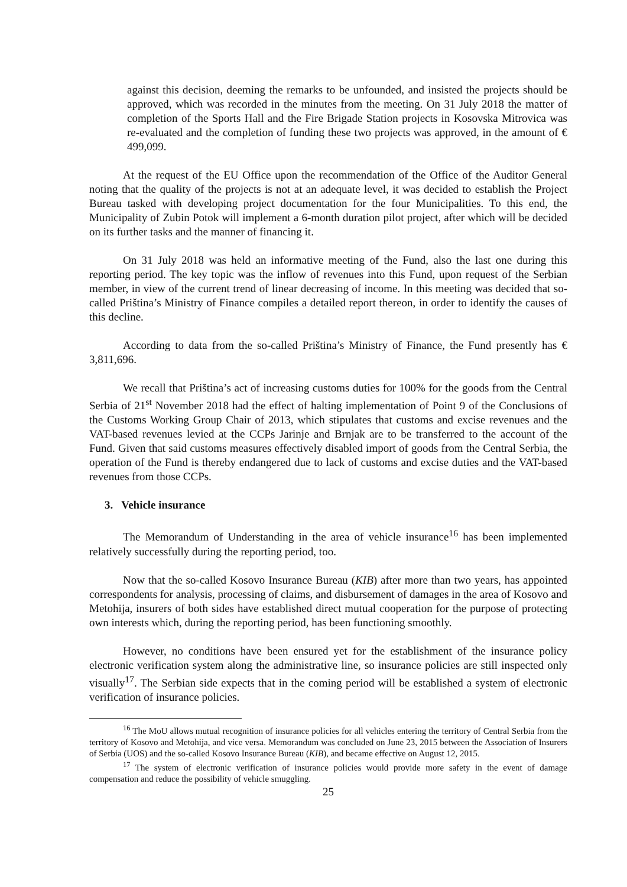against this decision, deeming the remarks to be unfounded, and insisted the projects should be approved, which was recorded in the minutes from the meeting. On 31 July 2018 the matter of completion of the Sports Hall and the Fire Brigade Station projects in Kosovska Mitrovica was re-evaluated and the completion of funding these two projects was approved, in the amount of € 499,099.
At the request of the EU Office upon the recommendation of the Office of the Auditor General noting that the quality of the projects is not at an adequate level, it was decided to establish the Project Bureau tasked with developing project documentation for the four Municipalities. To this end, the Municipality of Zubin Potok will implement a 6-month duration pilot project, after which will be decided on its further tasks and the manner of financing it.
On 31 July 2018 was held an informative meeting of the Fund, also the last one during this reporting period. The key topic was the inflow of revenues into this Fund, upon request of the Serbian member, in view of the current trend of linear decreasing of income. In this meeting was decided that so-called Priština’s Ministry of Finance compiles a detailed report thereon, in order to identify the causes of this decline.
According to data from the so-called Priština’s Ministry of Finance, the Fund presently has € 3,811,696.
We recall that Priština’s act of increasing customs duties for 100% for the goods from the Central Serbia of 21<sup>st</sup> November 2018 had the effect of halting implementation of Point 9 of the Conclusions of the Customs Working Group Chair of 2013, which stipulates that customs and excise revenues and the VAT-based revenues levied at the CCPs Jarinje and Brnjak are to be transferred to the account of the Fund. Given that said customs measures effectively disabled import of goods from the Central Serbia, the operation of the Fund is thereby endangered due to lack of customs and excise duties and the VAT-based revenues from those CCPs.
3. Vehicle insurance
The Memorandum of Understanding in the area of vehicle insurance<sup>16</sup> has been implemented relatively successfully during the reporting period, too.
Now that the so-called Kosovo Insurance Bureau (KIB) after more than two years, has appointed correspondents for analysis, processing of claims, and disbursement of damages in the area of Kosovo and Metohija, insurers of both sides have established direct mutual cooperation for the purpose of protecting own interests which, during the reporting period, has been functioning smoothly.
However, no conditions have been ensured yet for the establishment of the insurance policy electronic verification system along the administrative line, so insurance policies are still inspected only visually<sup>17</sup>. The Serbian side expects that in the coming period will be established a system of electronic verification of insurance policies.
<sup>16</sup> The MoU allows mutual recognition of insurance policies for all vehicles entering the territory of Central Serbia from the territory of Kosovo and Metohija, and vice versa. Memorandum was concluded on June 23, 2015 between the Association of Insurers of Serbia (UOS) and the so-called Kosovo Insurance Bureau (KIB), and became effective on August 12, 2015.
<sup>17</sup> The system of electronic verification of insurance policies would provide more safety in the event of damage compensation and reduce the possibility of vehicle smuggling.
25